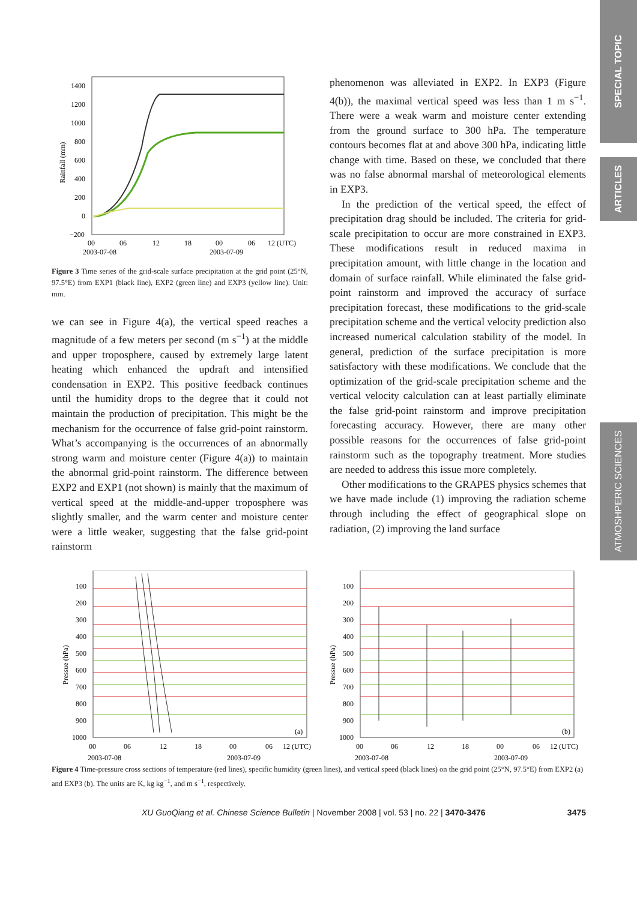SPECIAL TOPIC
ARTICLES
ATMOSHPERIC SCIENCES
1400
1200
1000
800
600
400
200
0
−200
00
06
12
18
00
06
12 (UTC)
2003-07-08
2003-07-09
Rainfall (mm)
Figure 3 Time series of the grid-scale surface precipitation at the grid point (25°N, 97.5°E) from EXP1 (black line), EXP2 (green line) and EXP3 (yellow line). Unit: mm.
we can see in Figure 4(a), the vertical speed reaches a magnitude of a few meters per second (m s<sup>−1</sup>) at the middle and upper troposphere, caused by extremely large latent heating which enhanced the updraft and intensified condensation in EXP2. This positive feedback continues until the humidity drops to the degree that it could not maintain the production of precipitation. This might be the mechanism for the occurrence of false grid-point rainstorm. What’s accompanying is the occurrences of an abnormally strong warm and moisture center (Figure 4(a)) to maintain the abnormal grid-point rainstorm. The difference between EXP2 and EXP1 (not shown) is mainly that the maximum of vertical speed at the middle-and-upper troposphere was slightly smaller, and the warm center and moisture center were a little weaker, suggesting that the false grid-point rainstorm
phenomenon was alleviated in EXP2. In EXP3 (Figure 4(b)), the maximal vertical speed was less than 1 m s<sup>−1</sup>. There were a weak warm and moisture center extending from the ground surface to 300 hPa. The temperature contours becomes flat at and above 300 hPa, indicating little change with time. Based on these, we concluded that there was no false abnormal marshal of meteorological elements in EXP3.
In the prediction of the vertical speed, the effect of precipitation drag should be included. The criteria for grid-scale precipitation to occur are more constrained in EXP3. These modifications result in reduced maxima in precipitation amount, with little change in the location and domain of surface rainfall. While eliminated the false grid-point rainstorm and improved the accuracy of surface precipitation forecast, these modifications to the grid-scale precipitation scheme and the vertical velocity prediction also increased numerical calculation stability of the model. In general, prediction of the surface precipitation is more satisfactory with these modifications. We conclude that the optimization of the grid-scale precipitation scheme and the vertical velocity calculation can at least partially eliminate the false grid-point rainstorm and improve precipitation forecasting accuracy. However, there are many other possible reasons for the occurrences of false grid-point rainstorm such as the topography treatment. More studies are needed to address this issue more completely.
Other modifications to the GRAPES physics schemes that we have made include (1) improving the radiation scheme through including the effect of geographical slope on radiation, (2) improving the land surface
100
200
300
400
500
600
700
800
900
1000
(a)
Pressue (hPa)
00
06
12
18
00
06
12 (UTC)
2003-07-08
2003-07-09
100
200
300
400
500
600
700
800
900
1000
(b)
Pressue (hPa)
00
06
12
18
00
06
12 (UTC)
2003-07-08
2003-07-09
Figure 4 Time-pressure cross sections of temperature (red lines), specific humidity (green lines), and vertical speed (black lines) on the grid point (25°N, 97.5°E) from EXP2 (a) and EXP3 (b). The units are K, kg kg<sup>−1</sup>, and m s<sup>−1</sup>, respectively.
XU GuoQiang et al. Chinese Science Bulletin | November 2008 | vol. 53 | no. 22 | 3470-3476 3475